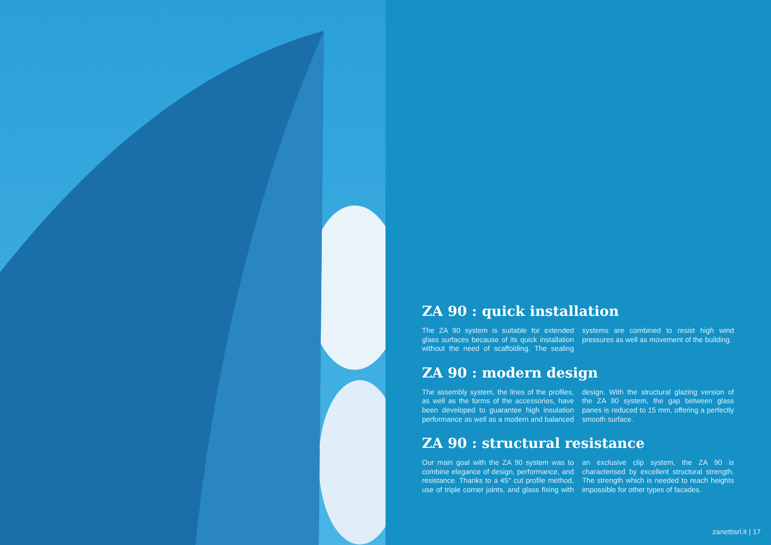ZA 90 : quick installation
The ZA 90 system is suitable for extended glass surfaces because of its quick installation without the need of scaffolding. The sealing systems are combined to resist high wind pressures as well as movement of the building.
ZA 90 : modern design
The assembly system, the lines of the profiles, as well as the forms of the accessories, have been developed to guarantee high insulation performance as well as a modern and balanced design. With the structural glazing version of the ZA 90 system, the gap between glass panes is reduced to 15 mm, offering a perfectly smooth surface.
ZA 90 : structural resistance
Our main goal with the ZA 90 system was to combine elegance of design, performance, and resistance. Thanks to a 45° cut profile method, use of triple corner joints, and glass fixing with an exclusive clip system, the ZA 90 is characterised by excellent structural strength. The strength which is needed to reach heights impossible for other types of facades.
zanettisrl.it | 17